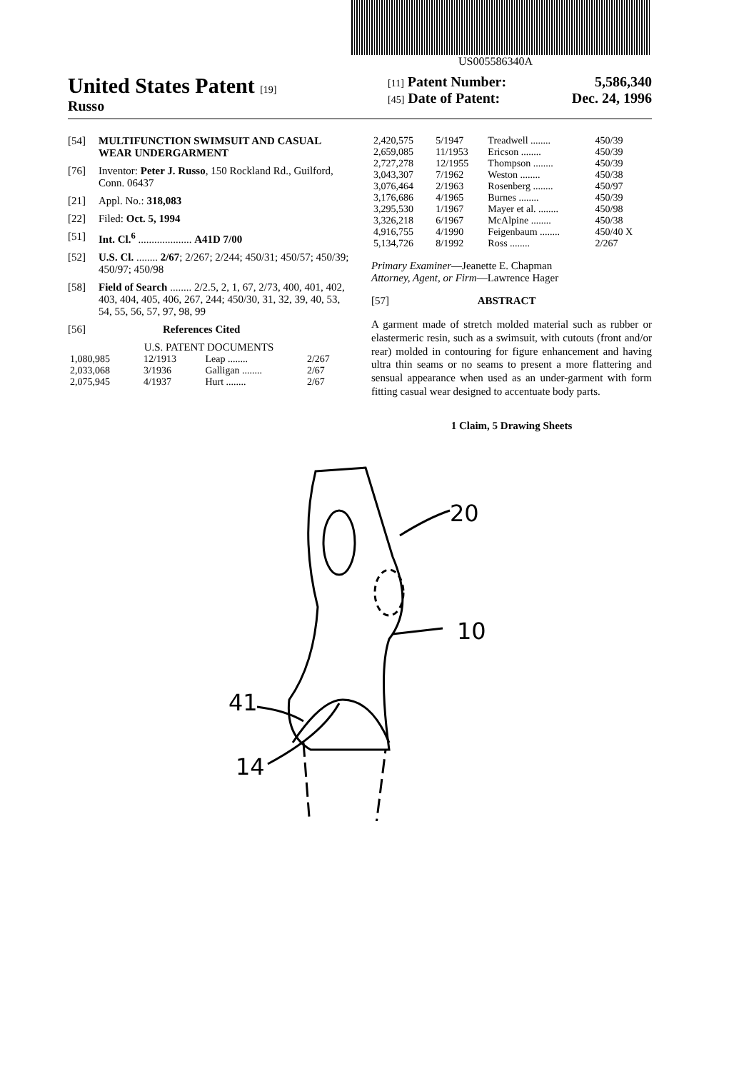US005586340A
United States Patent [19]
Russo
[11] Patent Number: 5,586,340
[45] Date of Patent: Dec. 24, 1996
[54] MULTIFUNCTION SWIMSUIT AND CASUAL WEAR UNDERGARMENT
[76] Inventor: Peter J. Russo, 150 Rockland Rd., Guilford, Conn. 06437
[21] Appl. No.: 318,083
[22] Filed: Oct. 5, 1994
[51] Int. Cl.<sup>6</sup> .................... A41D 7/00
[52] U.S. Cl. ........ 2/67; 2/267; 2/244; 450/31; 450/57; 450/39; 450/97; 450/98
[58] Field of Search ........ 2/2.5, 2, 1, 67, 2/73, 400, 401, 402, 403, 404, 405, 406, 267, 244; 450/30, 31, 32, 39, 40, 53, 54, 55, 56, 57, 97, 98, 99
[56] References Cited
U.S. PATENT DOCUMENTS
| 1,080,985 | 12/1913 | Leap ........ | 2/267 |
| 2,033,068 | 3/1936 | Galligan ........ | 2/67 |
| 2,075,945 | 4/1937 | Hurt ........ | 2/67 |
| 2,420,575 | 5/1947 | Treadwell ........ | 450/39 |
| 2,659,085 | 11/1953 | Ericson ........ | 450/39 |
| 2,727,278 | 12/1955 | Thompson ........ | 450/39 |
| 3,043,307 | 7/1962 | Weston ........ | 450/38 |
| 3,076,464 | 2/1963 | Rosenberg ........ | 450/97 |
| 3,176,686 | 4/1965 | Burnes ........ | 450/39 |
| 3,295,530 | 1/1967 | Mayer et al. ........ | 450/98 |
| 3,326,218 | 6/1967 | McAlpine ........ | 450/38 |
| 4,916,755 | 4/1990 | Feigenbaum ........ | 450/40 X |
| 5,134,726 | 8/1992 | Ross ........ | 2/267 |
Primary Examiner—Jeanette E. Chapman
Attorney, Agent, or Firm—Lawrence Hager
[57] ABSTRACT
A garment made of stretch molded material such as rubber or elastermeric resin, such as a swimsuit, with cutouts (front and/or rear) molded in contouring for figure enhancement and having ultra thin seams or no seams to present a more flattering and sensual appearance when used as an under-garment with form fitting casual wear designed to accentuate body parts.
1 Claim, 5 Drawing Sheets
20
10
41
14